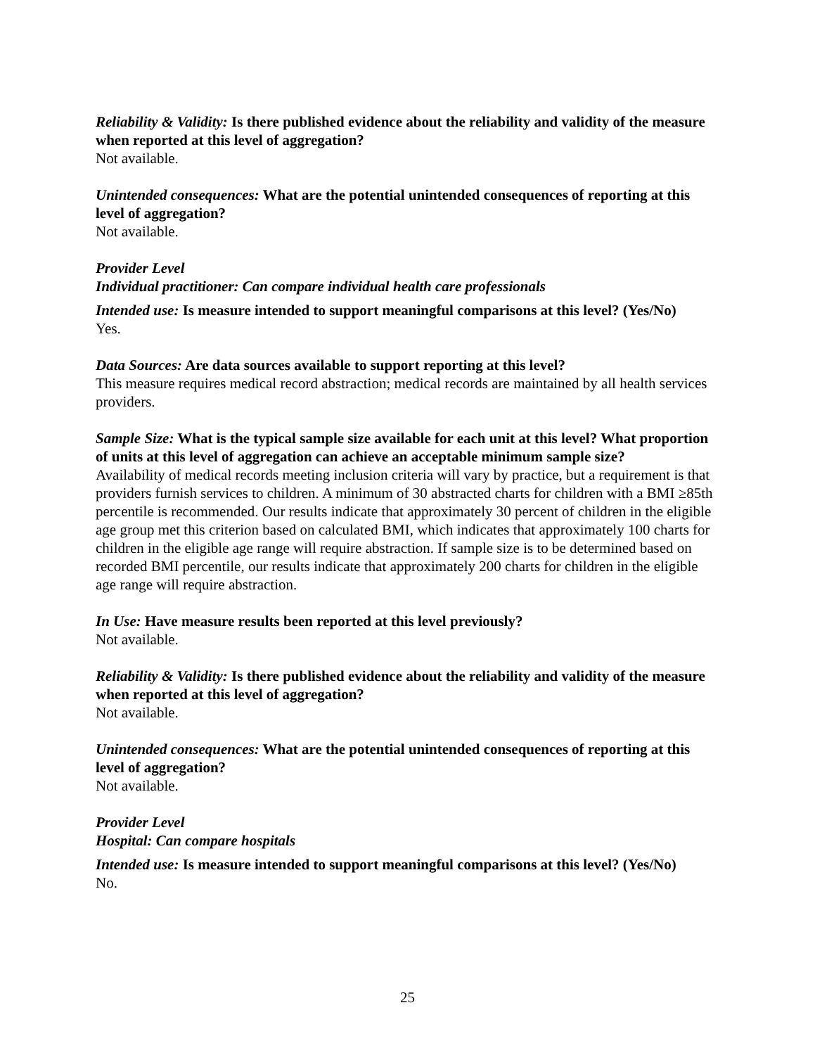Reliability & Validity: Is there published evidence about the reliability and validity of the measure when reported at this level of aggregation?
Not available.
Unintended consequences: What are the potential unintended consequences of reporting at this level of aggregation?
Not available.
Provider Level
Individual practitioner: Can compare individual health care professionals
Intended use: Is measure intended to support meaningful comparisons at this level? (Yes/No)
Yes.
Data Sources: Are data sources available to support reporting at this level?
This measure requires medical record abstraction; medical records are maintained by all health services providers.
Sample Size: What is the typical sample size available for each unit at this level? What proportion of units at this level of aggregation can achieve an acceptable minimum sample size?
Availability of medical records meeting inclusion criteria will vary by practice, but a requirement is that providers furnish services to children. A minimum of 30 abstracted charts for children with a BMI ≥85th percentile is recommended. Our results indicate that approximately 30 percent of children in the eligible age group met this criterion based on calculated BMI, which indicates that approximately 100 charts for children in the eligible age range will require abstraction. If sample size is to be determined based on recorded BMI percentile, our results indicate that approximately 200 charts for children in the eligible age range will require abstraction.
In Use: Have measure results been reported at this level previously?
Not available.
Reliability & Validity: Is there published evidence about the reliability and validity of the measure when reported at this level of aggregation?
Not available.
Unintended consequences: What are the potential unintended consequences of reporting at this level of aggregation?
Not available.
Provider Level
Hospital: Can compare hospitals
Intended use: Is measure intended to support meaningful comparisons at this level? (Yes/No)
No.
25